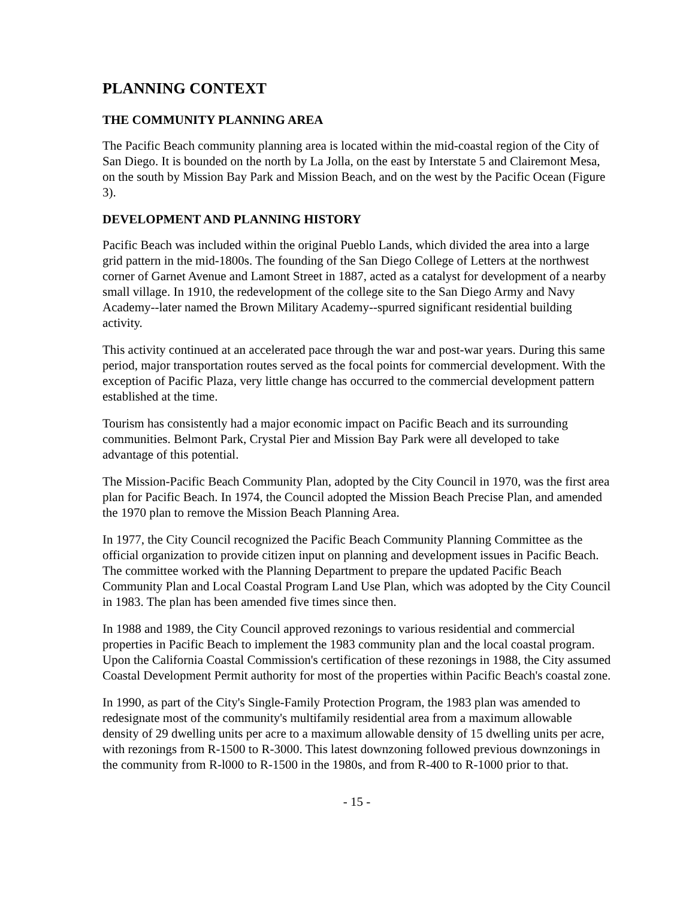PLANNING CONTEXT
THE COMMUNITY PLANNING AREA
The Pacific Beach community planning area is located within the mid-coastal region of the City of San Diego. It is bounded on the north by La Jolla, on the east by Interstate 5 and Clairemont Mesa, on the south by Mission Bay Park and Mission Beach, and on the west by the Pacific Ocean (Figure 3).
DEVELOPMENT AND PLANNING HISTORY
Pacific Beach was included within the original Pueblo Lands, which divided the area into a large grid pattern in the mid-1800s. The founding of the San Diego College of Letters at the northwest corner of Garnet Avenue and Lamont Street in 1887, acted as a catalyst for development of a nearby small village. In 1910, the redevelopment of the college site to the San Diego Army and Navy Academy--later named the Brown Military Academy--spurred significant residential building activity.
This activity continued at an accelerated pace through the war and post-war years. During this same period, major transportation routes served as the focal points for commercial development. With the exception of Pacific Plaza, very little change has occurred to the commercial development pattern established at the time.
Tourism has consistently had a major economic impact on Pacific Beach and its surrounding communities. Belmont Park, Crystal Pier and Mission Bay Park were all developed to take advantage of this potential.
The Mission-Pacific Beach Community Plan, adopted by the City Council in 1970, was the first area plan for Pacific Beach. In 1974, the Council adopted the Mission Beach Precise Plan, and amended the 1970 plan to remove the Mission Beach Planning Area.
In 1977, the City Council recognized the Pacific Beach Community Planning Committee as the official organization to provide citizen input on planning and development issues in Pacific Beach. The committee worked with the Planning Department to prepare the updated Pacific Beach Community Plan and Local Coastal Program Land Use Plan, which was adopted by the City Council in 1983. The plan has been amended five times since then.
In 1988 and 1989, the City Council approved rezonings to various residential and commercial properties in Pacific Beach to implement the 1983 community plan and the local coastal program. Upon the California Coastal Commission's certification of these rezonings in 1988, the City assumed Coastal Development Permit authority for most of the properties within Pacific Beach's coastal zone.
In 1990, as part of the City's Single-Family Protection Program, the 1983 plan was amended to redesignate most of the community's multifamily residential area from a maximum allowable density of 29 dwelling units per acre to a maximum allowable density of 15 dwelling units per acre, with rezonings from R-1500 to R-3000. This latest downzoning followed previous downzonings in the community from R-l000 to R-1500 in the 1980s, and from R-400 to R-1000 prior to that.
- 15 -